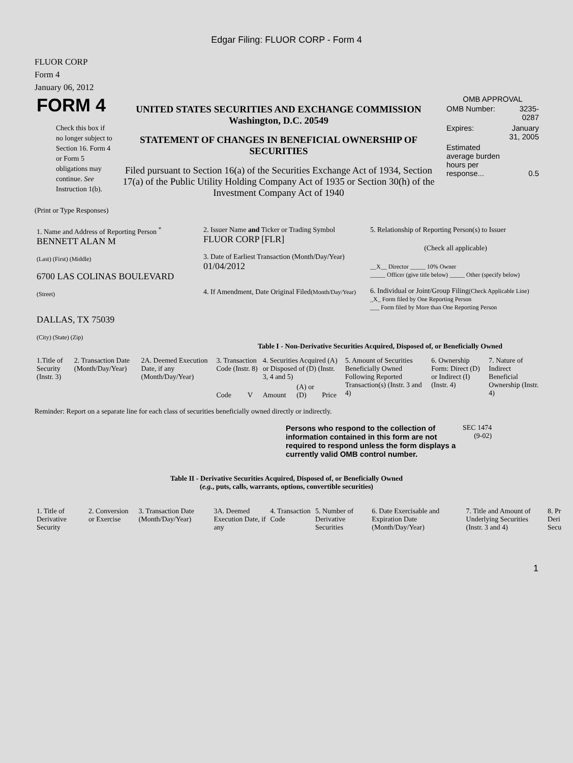Edgar Filing: FLUOR CORP - Form 4
FLUOR CORP
Form 4
January 06, 2012
| FORM 4 Check this box if no longer subject to Section 16. Form 4 or Form 5 obligations may continue. See Instruction 1(b). | UNITED STATES SECURITIES AND EXCHANGE COMMISSION Washington, D.C. 20549 STATEMENT OF CHANGES IN BENEFICIAL OWNERSHIP OF SECURITIES Filed pursuant to Section 16(a) of the Securities Exchange Act of 1934, Section 17(a) of the Public Utility Holding Company Act of 1935 or Section 30(h) of the Investment Company Act of 1940 | OMB APPROVAL / OMB Number: / 3235-0287 / / Expires: / January 31, 2005 / / Estimated average burden hours per response... / 0.5 / |
(Print or Type Responses)
| 1. Name and Address of Reporting Person <sup>*</sup> BENNETT ALAN M (Last) (First) (Middle) 6700 LAS COLINAS BOULEVARD (Street) DALLAS, TX 75039 (City) (State) (Zip) | 2. Issuer Name and Ticker or Trading Symbol FLUOR CORP [FLR] 3. Date of Earliest Transaction (Month/Day/Year) 01/04/2012 4. If Amendment, Date Original Filed (Month/Day/Year) | 5. Relationship of Reporting Person(s) to Issuer (Check all applicable) __X__ Director _____ 10% Owner _____ Officer (give title below) _____ Other (specify below) 6. Individual or Joint/Group Filing (Check Applicable Line) _X_ Form filed by One Reporting Person ___ Form filed by More than One Reporting Person |
Table I - Non-Derivative Securities Acquired, Disposed of, or Beneficially Owned
| 1.Title of Security (Instr. 3) | 2. Transaction Date (Month/Day/Year) | 2A. Deemed Execution Date, if any (Month/Day/Year) | 3. Transaction Code (Instr. 8) | | 4. Securities Acquired (A) or Disposed of (D) (Instr. 3, 4 and 5) | | | 5. Amount of Securities Beneficially Owned Following Reported Transaction(s) (Instr. 3 and 4) | 6. Ownership Form: Direct (D) or Indirect (I) (Instr. 4) | 7. Nature of Indirect Beneficial Ownership (Instr. 4) |
| --- | --- | --- | --- | --- | --- | --- | --- | --- | --- | --- |
| | | | Code | V | Amount | (A) or (D) | Price | | | |
Reminder: Report on a separate line for each class of securities beneficially owned directly or indirectly.
| Persons who respond to the collection of information contained in this form are not required to respond unless the form displays a currently valid OMB control number. | SEC 1474 (9-02) |
Table II - Derivative Securities Acquired, Disposed of, or Beneficially Owned
(e.g., puts, calls, warrants, options, convertible securities)
| 1. Title of Derivative Security | 2. Conversion or Exercise | 3. Transaction Date (Month/Day/Year) | 3A. Deemed Execution Date, if any | 4. Transaction Code | 5. Number of Derivative Securities | 6. Date Exercisable and Expiration Date (Month/Day/Year) | 7. Title and Amount of Underlying Securities (Instr. 3 and 4) | 8. Pr Deri Secu |
| --- | --- | --- | --- | --- | --- | --- | --- | --- |
1